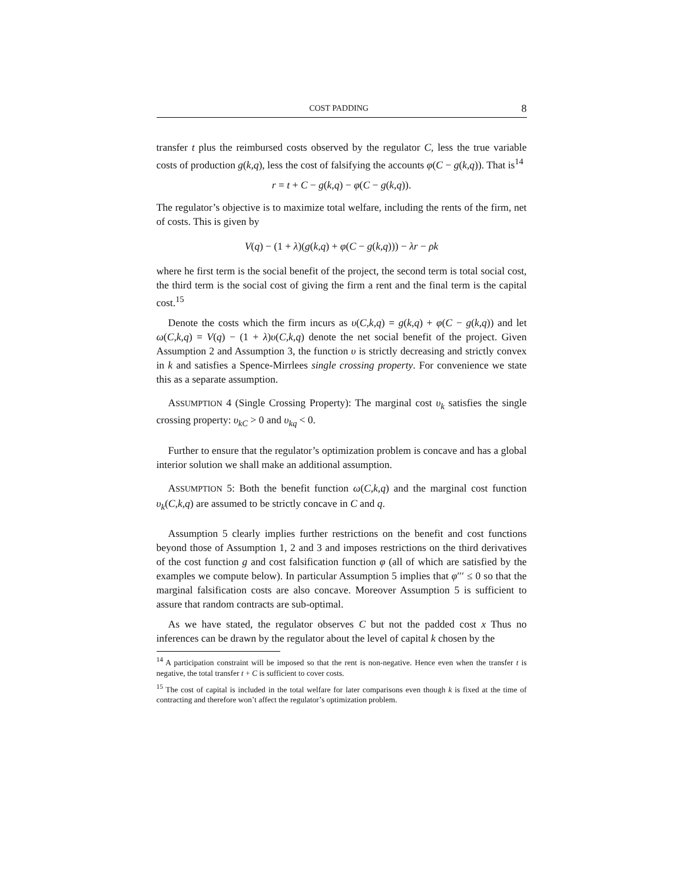COST PADDING 8
transfer t plus the reimbursed costs observed by the regulator C, less the true variable costs of production g(k,q), less the cost of falsifying the accounts φ(C − g(k,q)). That is<sup>14</sup>
r = t + C − g(k,q) − φ(C − g(k,q)).
The regulator’s objective is to maximize total welfare, including the rents of the firm, net of costs. This is given by
V(q) − (1 + λ)(g(k,q) + φ(C − g(k,q))) − λr − ρk
where he first term is the social benefit of the project, the second term is total social cost, the third term is the social cost of giving the firm a rent and the final term is the capital cost.<sup>15</sup>
Denote the costs which the firm incurs as υ(C,k,q) = g(k,q) + φ(C − g(k,q)) and let ω(C,k,q) = V(q) − (1 + λ)υ(C,k,q) denote the net social benefit of the project. Given Assumption 2 and Assumption 3, the function υ is strictly decreasing and strictly convex in k and satisfies a Spence-Mirrlees single crossing property. For convenience we state this as a separate assumption.
ASSUMPTION 4 (Single Crossing Property): The marginal cost υ<sub>k</sub> satisfies the single crossing property: υ<sub>kC</sub> > 0 and υ<sub>kq</sub> < 0.
Further to ensure that the regulator’s optimization problem is concave and has a global interior solution we shall make an additional assumption.
ASSUMPTION 5: Both the benefit function ω(C,k,q) and the marginal cost function υ<sub>k</sub>(C,k,q) are assumed to be strictly concave in C and q.
Assumption 5 clearly implies further restrictions on the benefit and cost functions beyond those of Assumption 1, 2 and 3 and imposes restrictions on the third derivatives of the cost function g and cost falsification function φ (all of which are satisfied by the examples we compute below). In particular Assumption 5 implies that φ′′′ ≤ 0 so that the marginal falsification costs are also concave. Moreover Assumption 5 is sufficient to assure that random contracts are sub-optimal.
As we have stated, the regulator observes C but not the padded cost x Thus no inferences can be drawn by the regulator about the level of capital k chosen by the
<sup>14</sup> A participation constraint will be imposed so that the rent is non-negative. Hence even when the transfer t is negative, the total transfer t + C is sufficient to cover costs.
<sup>15</sup> The cost of capital is included in the total welfare for later comparisons even though k is fixed at the time of contracting and therefore won’t affect the regulator’s optimization problem.